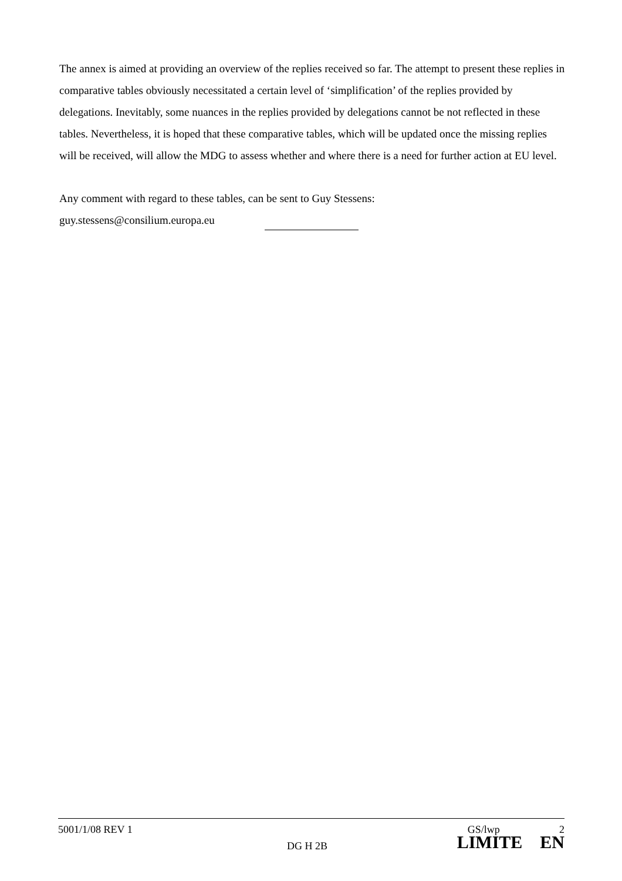The annex is aimed at providing an overview of the replies received so far. The attempt to present these replies in comparative tables obviously necessitated a certain level of ‘simplification’ of the replies provided by delegations. Inevitably, some nuances in the replies provided by delegations cannot be not reflected in these tables. Nevertheless, it is hoped that these comparative tables, which will be updated once the missing replies will be received, will allow the MDG to assess whether and where there is a need for further action at EU level.
Any comment with regard to these tables, can be sent to Guy Stessens:
guy.stessens@consilium.europa.eu
5001/1/08 REV 1 GS/lwp 2
DG H 2B LIMITE EN